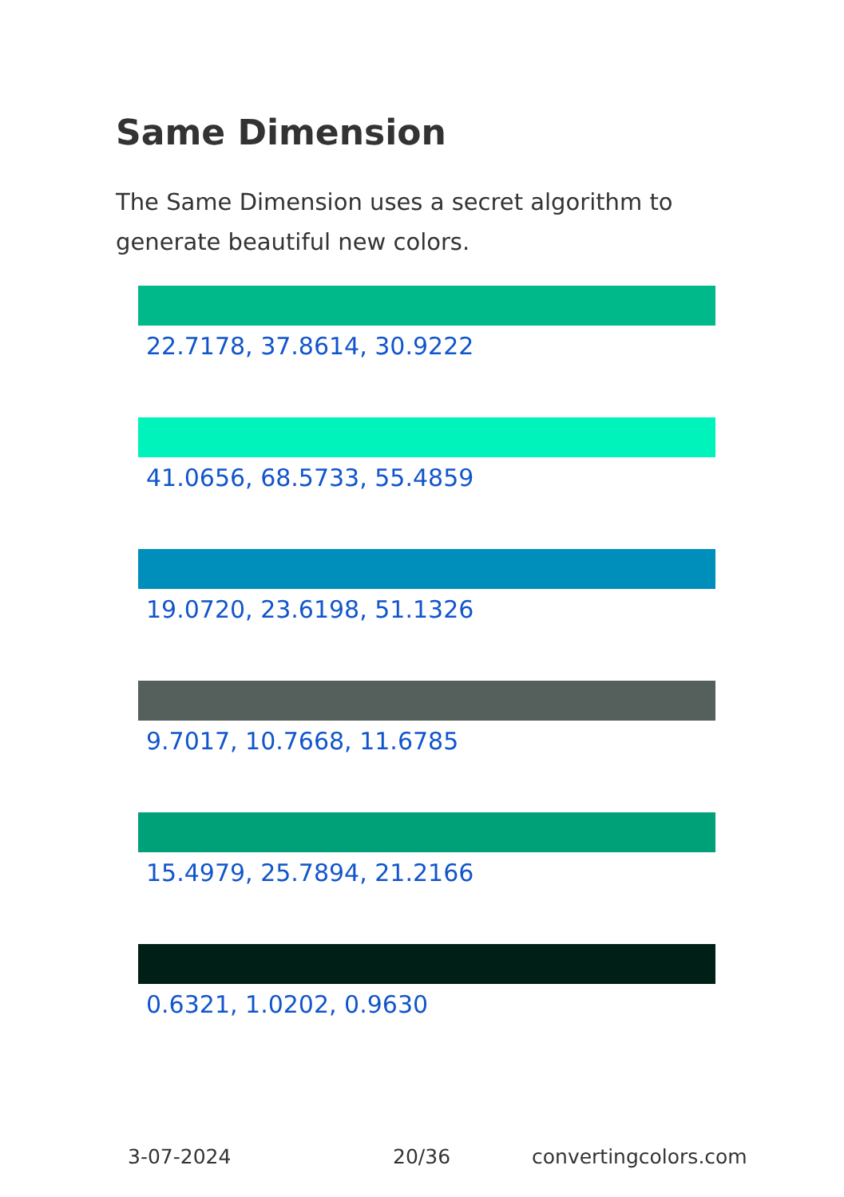Same Dimension
The Same Dimension uses a secret algorithm to generate beautiful new colors.
22.7178, 37.8614, 30.9222
41.0656, 68.5733, 55.4859
19.0720, 23.6198, 51.1326
9.7017, 10.7668, 11.6785
15.4979, 25.7894, 21.2166
0.6321, 1.0202, 0.9630
3-07-2024 20/36 convertingcolors.com